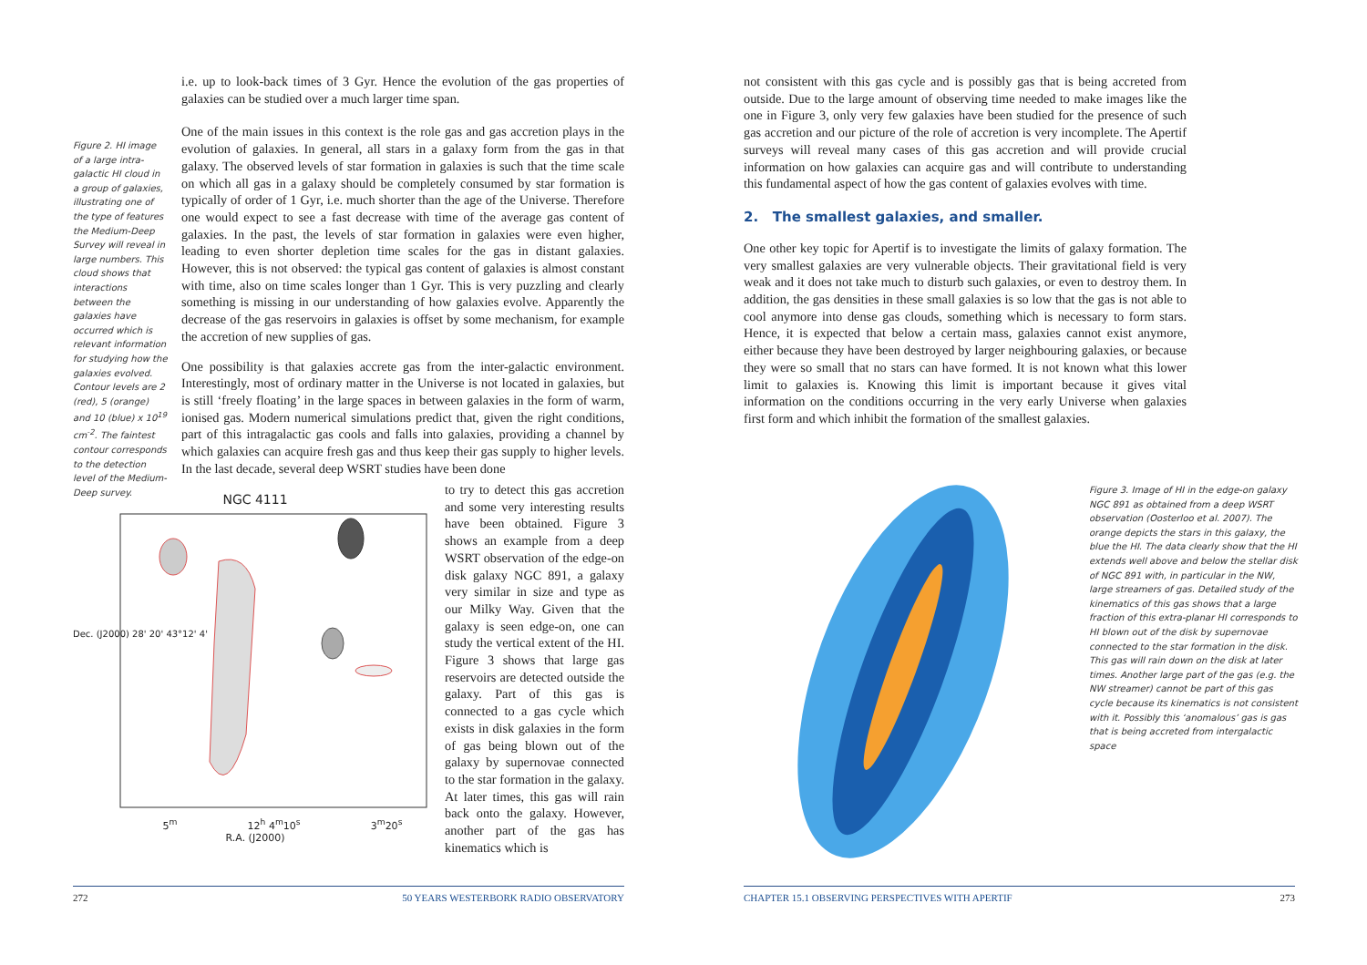i.e. up to look-back times of 3 Gyr. Hence the evolution of the gas properties of galaxies can be studied over a much larger time span.
One of the main issues in this context is the role gas and gas accretion plays in the evolution of galaxies. In general, all stars in a galaxy form from the gas in that galaxy. The observed levels of star formation in galaxies is such that the time scale on which all gas in a galaxy should be completely consumed by star formation is typically of order of 1 Gyr, i.e. much shorter than the age of the Universe. Therefore one would expect to see a fast decrease with time of the average gas content of galaxies. In the past, the levels of star formation in galaxies were even higher, leading to even shorter depletion time scales for the gas in distant galaxies. However, this is not observed: the typical gas content of galaxies is almost constant with time, also on time scales longer than 1 Gyr. This is very puzzling and clearly something is missing in our understanding of how galaxies evolve. Apparently the decrease of the gas reservoirs in galaxies is offset by some mechanism, for example the accretion of new supplies of gas.
One possibility is that galaxies accrete gas from the inter-galactic environment. Interestingly, most of ordinary matter in the Universe is not located in galaxies, but is still ‘freely floating’ in the large spaces in between galaxies in the form of warm, ionised gas. Modern numerical simulations predict that, given the right conditions, part of this intragalactic gas cools and falls into galaxies, providing a channel by which galaxies can acquire fresh gas and thus keep their gas supply to higher levels. In the last decade, several deep WSRT studies have been done
Figure 2. HI image of a large intra-galactic HI cloud in a group of galaxies, illustrating one of the type of features the Medium-Deep Survey will reveal in large numbers. This cloud shows that interactions between the galaxies have occurred which is relevant information for studying how the galaxies evolved. Contour levels are 2 (red), 5 (orange) and 10 (blue) x 10<sup>19</sup> cm<sup>-2</sup>. The faintest contour corresponds to the detection level of the Medium-Deep survey.
NGC 4111
5<sup>m</sup> 12<sup>h</sup> 4<sup>m</sup>10<sup>s</sup> 3<sup>m</sup>20<sup>s</sup>
R.A. (J2000)
Dec. (J2000) 28' 20' 43°12' 4'
to try to detect this gas accretion and some very interesting results have been obtained. Figure 3 shows an example from a deep WSRT observation of the edge-on disk galaxy NGC 891, a galaxy very similar in size and type as our Milky Way. Given that the galaxy is seen edge-on, one can study the vertical extent of the HI. Figure 3 shows that large gas reservoirs are detected outside the galaxy. Part of this gas is connected to a gas cycle which exists in disk galaxies in the form of gas being blown out of the galaxy by supernovae connected to the star formation in the galaxy. At later times, this gas will rain back onto the galaxy. However, another part of the gas has kinematics which is
272 50 YEARS WESTERBORK RADIO OBSERVATORY
not consistent with this gas cycle and is possibly gas that is being accreted from outside. Due to the large amount of observing time needed to make images like the one in Figure 3, only very few galaxies have been studied for the presence of such gas accretion and our picture of the role of accretion is very incomplete. The Apertif surveys will reveal many cases of this gas accretion and will provide crucial information on how galaxies can acquire gas and will contribute to understanding this fundamental aspect of how the gas content of galaxies evolves with time.
2. The smallest galaxies, and smaller.
One other key topic for Apertif is to investigate the limits of galaxy formation. The very smallest galaxies are very vulnerable objects. Their gravitational field is very weak and it does not take much to disturb such galaxies, or even to destroy them. In addition, the gas densities in these small galaxies is so low that the gas is not able to cool anymore into dense gas clouds, something which is necessary to form stars. Hence, it is expected that below a certain mass, galaxies cannot exist anymore, either because they have been destroyed by larger neighbouring galaxies, or because they were so small that no stars can have formed. It is not known what this lower limit to galaxies is. Knowing this limit is important because it gives vital information on the conditions occurring in the very early Universe when galaxies first form and which inhibit the formation of the smallest galaxies.
Figure 3. Image of HI in the edge-on galaxy NGC 891 as obtained from a deep WSRT observation (Oosterloo et al. 2007). The orange depicts the stars in this galaxy, the blue the HI. The data clearly show that the HI extends well above and below the stellar disk of NGC 891 with, in particular in the NW, large streamers of gas. Detailed study of the kinematics of this gas shows that a large fraction of this extra-planar HI corresponds to HI blown out of the disk by supernovae connected to the star formation in the disk. This gas will rain down on the disk at later times. Another large part of the gas (e.g. the NW streamer) cannot be part of this gas cycle because its kinematics is not consistent with it. Possibly this ‘anomalous’ gas is gas that is being accreted from intergalactic space
CHAPTER 15.1 OBSERVING PERSPECTIVES WITH APERTIF 273